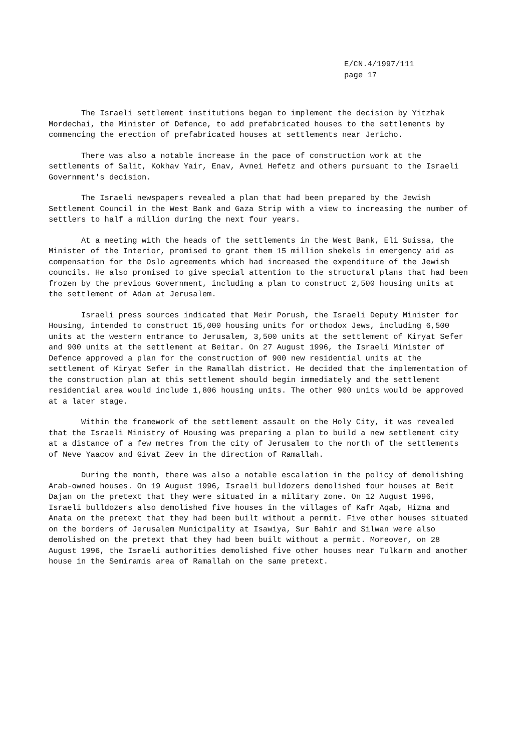E/CN.4/1997/111
page 17
The Israeli settlement institutions began to implement the decision by Yitzhak Mordechai, the Minister of Defence, to add prefabricated houses to the settlements by commencing the erection of prefabricated houses at settlements near Jericho.
There was also a notable increase in the pace of construction work at the settlements of Salit, Kokhav Yair, Enav, Avnei Hefetz and others pursuant to the Israeli Government's decision.
The Israeli newspapers revealed a plan that had been prepared by the Jewish Settlement Council in the West Bank and Gaza Strip with a view to increasing the number of settlers to half a million during the next four years.
At a meeting with the heads of the settlements in the West Bank, Eli Suissa, the Minister of the Interior, promised to grant them 15 million shekels in emergency aid as compensation for the Oslo agreements which had increased the expenditure of the Jewish councils. He also promised to give special attention to the structural plans that had been frozen by the previous Government, including a plan to construct 2,500 housing units at the settlement of Adam at Jerusalem.
Israeli press sources indicated that Meir Porush, the Israeli Deputy Minister for Housing, intended to construct 15,000 housing units for orthodox Jews, including 6,500 units at the western entrance to Jerusalem, 3,500 units at the settlement of Kiryat Sefer and 900 units at the settlement at Beitar. On 27 August 1996, the Israeli Minister of Defence approved a plan for the construction of 900 new residential units at the settlement of Kiryat Sefer in the Ramallah district. He decided that the implementation of the construction plan at this settlement should begin immediately and the settlement residential area would include 1,806 housing units. The other 900 units would be approved at a later stage.
Within the framework of the settlement assault on the Holy City, it was revealed that the Israeli Ministry of Housing was preparing a plan to build a new settlement city at a distance of a few metres from the city of Jerusalem to the north of the settlements of Neve Yaacov and Givat Zeev in the direction of Ramallah.
During the month, there was also a notable escalation in the policy of demolishing Arab-owned houses. On 19 August 1996, Israeli bulldozers demolished four houses at Beit Dajan on the pretext that they were situated in a military zone. On 12 August 1996, Israeli bulldozers also demolished five houses in the villages of Kafr Aqab, Hizma and Anata on the pretext that they had been built without a permit. Five other houses situated on the borders of Jerusalem Municipality at Isawiya, Sur Bahir and Silwan were also demolished on the pretext that they had been built without a permit. Moreover, on 28 August 1996, the Israeli authorities demolished five other houses near Tulkarm and another house in the Semiramis area of Ramallah on the same pretext.